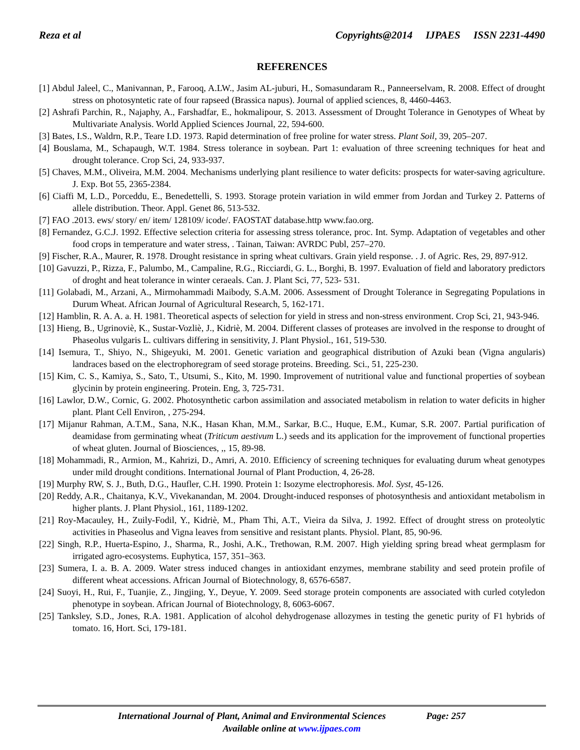Reza et al Copyrights@2014 IJPAES ISSN 2231-4490
REFERENCES
[1] Abdul Jaleel, C., Manivannan, P., Farooq, A.LW., Jasim AL-juburi, H., Somasundaram R., Panneerselvam, R. 2008. Effect of drought stress on photosyntetic rate of four rapseed (Brassica napus). Journal of applied sciences, 8, 4460-4463.
[2] Ashrafi Parchin, R., Najaphy, A., Farshadfar, E., hokmalipour, S. 2013. Assessment of Drought Tolerance in Genotypes of Wheat by Multivariate Analysis. World Applied Sciences Journal, 22, 594-600.
[3] Bates, I.S., Waldrn, R.P., Teare I.D. 1973. Rapid determination of free proline for water stress. Plant Soil, 39, 205–207.
[4] Bouslama, M., Schapaugh, W.T. 1984. Stress tolerance in soybean. Part 1: evaluation of three screening techniques for heat and drought tolerance. Crop Sci, 24, 933-937.
[5] Chaves, M.M., Oliveira, M.M. 2004. Mechanisms underlying plant resilience to water deficits: prospects for water-saving agriculture. J. Exp. Bot 55, 2365-2384.
[6] Ciaffi M, L.D., Porceddu, E., Benedettelli, S. 1993. Storage protein variation in wild emmer from Jordan and Turkey 2. Patterns of allele distribution. Theor. Appl. Genet 86, 513-532.
[7] FAO .2013. ews/ story/ en/ item/ 128109/ icode/. FAOSTAT database.http www.fao.org.
[8] Fernandez, G.C.J. 1992. Effective selection criteria for assessing stress tolerance, proc. Int. Symp. Adaptation of vegetables and other food crops in temperature and water stress, . Tainan, Taiwan: AVRDC Publ, 257–270.
[9] Fischer, R.A., Maurer, R. 1978. Drought resistance in spring wheat cultivars. Grain yield response. . J. of Agric. Res, 29, 897-912.
[10] Gavuzzi, P., Rizza, F., Palumbo, M., Campaline, R.G., Ricciardi, G. L., Borghi, B. 1997. Evaluation of field and laboratory predictors of droght and heat tolerance in winter ceraeals. Can. J. Plant Sci, 77, 523- 531.
[11] Golabadi, M., Arzani, A., Mirmohammadi Maibody, S.A.M. 2006. Assessment of Drought Tolerance in Segregating Populations in Durum Wheat. African Journal of Agricultural Research, 5, 162-171.
[12] Hamblin, R. A. A. a. H. 1981. Theoretical aspects of selection for yield in stress and non-stress environment. Crop Sci, 21, 943-946.
[13] Hieng, B., Ugrinoviè, K., Sustar-Vozliè, J., Kidriè, M. 2004. Different classes of proteases are involved in the response to drought of Phaseolus vulgaris L. cultivars differing in sensitivity, J. Plant Physiol., 161, 519-530.
[14] Isemura, T., Shiyo, N., Shigeyuki, M. 2001. Genetic variation and geographical distribution of Azuki bean (Vigna angularis) landraces based on the electrophoregram of seed storage proteins. Breeding. Sci., 51, 225-230.
[15] Kim, C. S., Kamiya, S., Sato, T., Utsumi, S., Kito, M. 1990. Improvement of nutritional value and functional properties of soybean glycinin by protein engineering. Protein. Eng, 3, 725-731.
[16] Lawlor, D.W., Cornic, G. 2002. Photosynthetic carbon assimilation and associated metabolism in relation to water deficits in higher plant. Plant Cell Environ, , 275-294.
[17] Mijanur Rahman, A.T.M., Sana, N.K., Hasan Khan, M.M., Sarkar, B.C., Huque, E.M., Kumar, S.R. 2007. Partial purification of deamidase from germinating wheat (Triticum aestivum L.) seeds and its application for the improvement of functional properties of wheat gluten. Journal of Biosciences, ,, 15, 89-98.
[18] Mohammadi, R., Armion, M., Kahrizi, D., Amri, A. 2010. Efficiency of screening techniques for evaluating durum wheat genotypes under mild drought conditions. International Journal of Plant Production, 4, 26-28.
[19] Murphy RW, S. J., Buth, D.G., Haufler, C.H. 1990. Protein 1: Isozyme electrophoresis. Mol. Syst, 45-126.
[20] Reddy, A.R., Chaitanya, K.V., Vivekanandan, M. 2004. Drought-induced responses of photosynthesis and antioxidant metabolism in higher plants. J. Plant Physiol., 161, 1189-1202.
[21] Roy-Macauley, H., Zuily-Fodil, Y., Kidriè, M., Pham Thi, A.T., Vieira da Silva, J. 1992. Effect of drought stress on proteolytic activities in Phaseolus and Vigna leaves from sensitive and resistant plants. Physiol. Plant, 85, 90-96.
[22] Singh, R.P., Huerta-Espino, J., Sharma, R., Joshi, A.K., Trethowan, R.M. 2007. High yielding spring bread wheat germplasm for irrigated agro-ecosystems. Euphytica, 157, 351–363.
[23] Sumera, I. a. B. A. 2009. Water stress induced changes in antioxidant enzymes, membrane stability and seed protein profile of different wheat accessions. African Journal of Biotechnology, 8, 6576-6587.
[24] Suoyi, H., Rui, F., Tuanjie, Z., Jingjing, Y., Deyue, Y. 2009. Seed storage protein components are associated with curled cotyledon phenotype in soybean. African Journal of Biotechnology, 8, 6063-6067.
[25] Tanksley, S.D., Jones, R.A. 1981. Application of alcohol dehydrogenase allozymes in testing the genetic purity of F1 hybrids of tomato. 16, Hort. Sci, 179-181.
International Journal of Plant, Animal and Environmental Sciences Page: 257
Available online at www.ijpaes.com